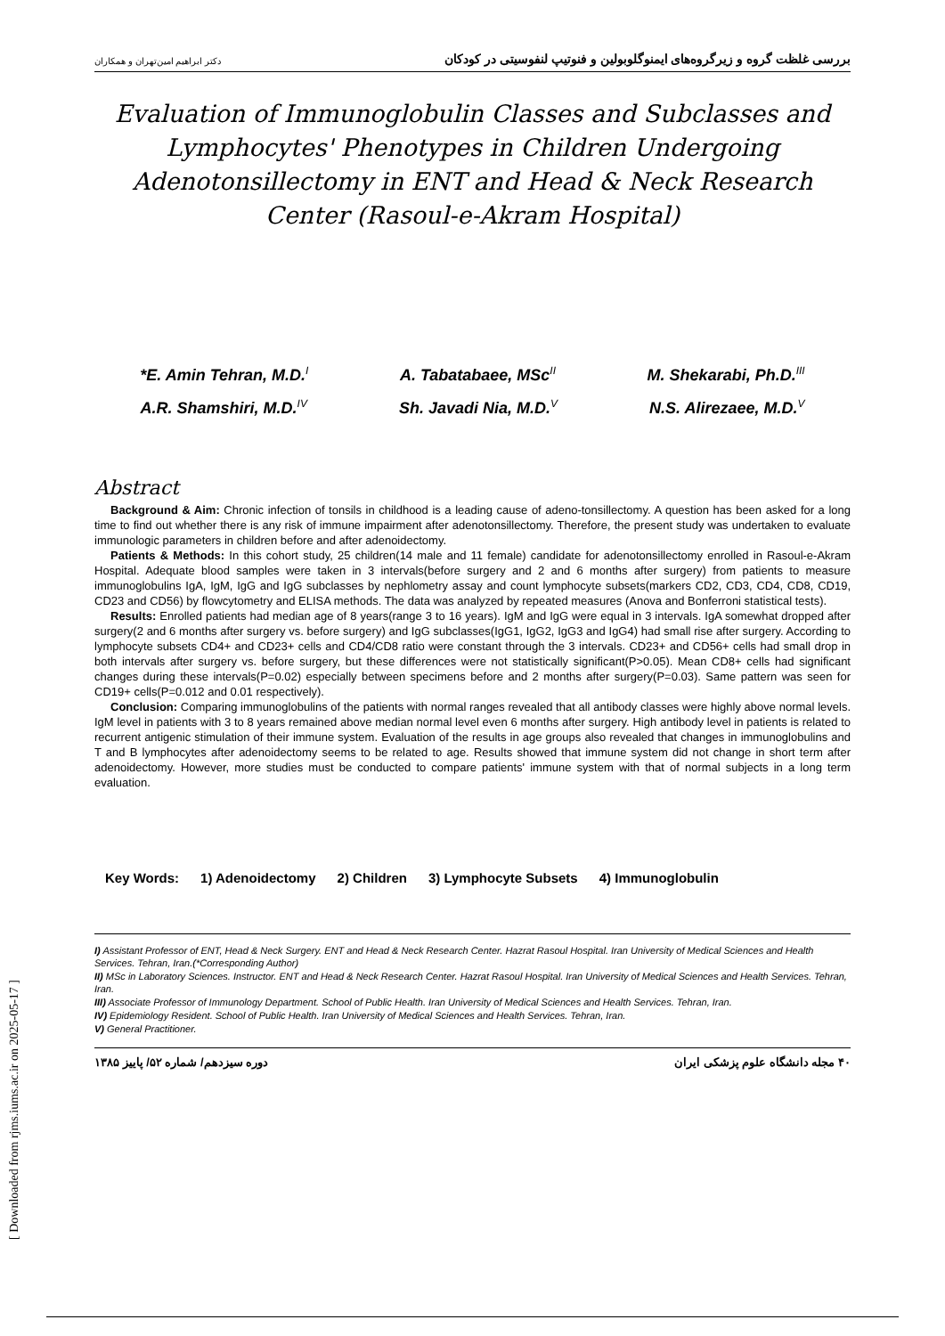بررسی غلظت گروه و زیرگروه‌های ایمنوگلوبولین و فنوتیپ لنفوسیتی در کودکان دکتر ابراهیم امین‌تهران و همکاران
Evaluation of Immunoglobulin Classes and Subclasses and Lymphocytes' Phenotypes in Children Undergoing Adenotonsillectomy in ENT and Head & Neck Research Center (Rasoul-e-Akram Hospital)
*E. Amin Tehran, M.D.<sup>I</sup> A. Tabatabaee, MSc<sup>II</sup> M. Shekarabi, Ph.D.<sup>III</sup>
A.R. Shamshiri, M.D.<sup>IV</sup> Sh. Javadi Nia, M.D.<sup>V</sup> N.S. Alirezaee, M.D.<sup>V</sup>
Abstract
Background & Aim: Chronic infection of tonsils in childhood is a leading cause of adeno-tonsillectomy. A question has been asked for a long time to find out whether there is any risk of immune impairment after adenotonsillectomy. Therefore, the present study was undertaken to evaluate immunologic parameters in children before and after adenoidectomy.
Patients & Methods: In this cohort study, 25 children(14 male and 11 female) candidate for adenotonsillectomy enrolled in Rasoul-e-Akram Hospital. Adequate blood samples were taken in 3 intervals(before surgery and 2 and 6 months after surgery) from patients to measure immunoglobulins IgA, IgM, IgG and IgG subclasses by nephlometry assay and count lymphocyte subsets(markers CD2, CD3, CD4, CD8, CD19, CD23 and CD56) by flowcytometry and ELISA methods. The data was analyzed by repeated measures (Anova and Bonferroni statistical tests).
Results: Enrolled patients had median age of 8 years(range 3 to 16 years). IgM and IgG were equal in 3 intervals. IgA somewhat dropped after surgery(2 and 6 months after surgery vs. before surgery) and IgG subclasses(IgG1, IgG2, IgG3 and IgG4) had small rise after surgery. According to lymphocyte subsets CD4+ and CD23+ cells and CD4/CD8 ratio were constant through the 3 intervals. CD23+ and CD56+ cells had small drop in both intervals after surgery vs. before surgery, but these differences were not statistically significant(P>0.05). Mean CD8+ cells had significant changes during these intervals(P=0.02) especially between specimens before and 2 months after surgery(P=0.03). Same pattern was seen for CD19+ cells(P=0.012 and 0.01 respectively).
Conclusion: Comparing immunoglobulins of the patients with normal ranges revealed that all antibody classes were highly above normal levels. IgM level in patients with 3 to 8 years remained above median normal level even 6 months after surgery. High antibody level in patients is related to recurrent antigenic stimulation of their immune system. Evaluation of the results in age groups also revealed that changes in immunoglobulins and T and B lymphocytes after adenoidectomy seems to be related to age. Results showed that immune system did not change in short term after adenoidectomy. However, more studies must be conducted to compare patients' immune system with that of normal subjects in a long term evaluation.
Key Words: 1) Adenoidectomy 2) Children 3) Lymphocyte Subsets 4) Immunoglobulin
I) Assistant Professor of ENT, Head & Neck Surgery. ENT and Head & Neck Research Center. Hazrat Rasoul Hospital. Iran University of Medical Sciences and Health Services. Tehran, Iran.(*Corresponding Author)
II) MSc in Laboratory Sciences. Instructor. ENT and Head & Neck Research Center. Hazrat Rasoul Hospital. Iran University of Medical Sciences and Health Services. Tehran, Iran.
III) Associate Professor of Immunology Department. School of Public Health. Iran University of Medical Sciences and Health Services. Tehran, Iran.
IV) Epidemiology Resident. School of Public Health. Iran University of Medical Sciences and Health Services. Tehran, Iran.
V) General Practitioner.
۴۰ مجله دانشگاه علوم پزشکی ایران دوره سیزدهم/ شماره ۵۲/ پاییز ۱۳۸۵
[ Downloaded from rjms.iums.ac.ir on 2025-05-17 ]